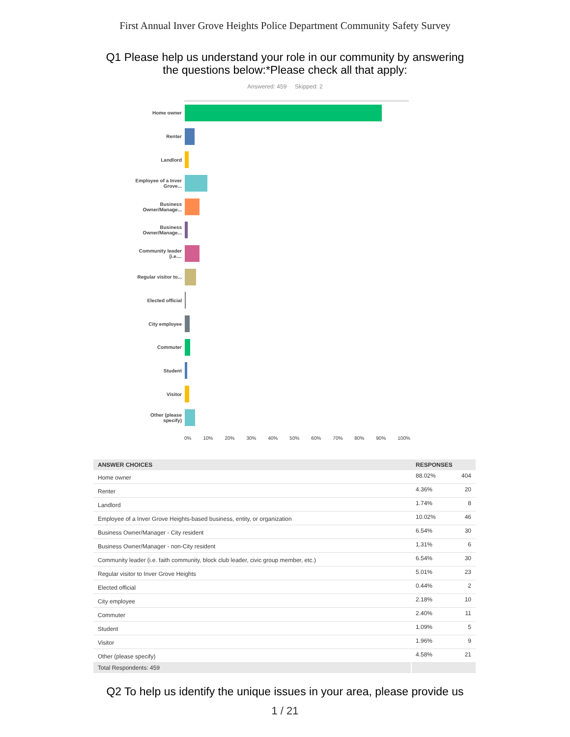First Annual Inver Grove Heights Police Department Community Safety Survey
Q1 Please help us understand your role in our community by answering
the questions below:*Please check all that apply:
Answered: 459 Skipped: 2
Home owner
Renter
Landlord
Employee of a Inver Grove...
Business Owner/Manage...
Business Owner/Manage...
Community leader (i.e....
Regular visitor to...
Elected official
City employee
Commuter
Student
Visitor
Other (please specify)
0% 10% 20% 30% 40% 50% 60% 70% 80% 90% 100%
| ANSWER CHOICES | RESPONSES | |
| --- | --- | --- |
| Home owner | 88.02% | 404 |
| Renter | 4.36% | 20 |
| Landlord | 1.74% | 8 |
| Employee of a Inver Grove Heights-based business, entity, or organization | 10.02% | 46 |
| Business Owner/Manager - City resident | 6.54% | 30 |
| Business Owner/Manager - non-City resident | 1.31% | 6 |
| Community leader (i.e. faith community, block club leader, civic group member, etc.) | 6.54% | 30 |
| Regular visitor to Inver Grove Heights | 5.01% | 23 |
| Elected official | 0.44% | 2 |
| City employee | 2.18% | 10 |
| Commuter | 2.40% | 11 |
| Student | 1.09% | 5 |
| Visitor | 1.96% | 9 |
| Other (please specify) | 4.58% | 21 |
| Total Respondents: 459 | | |
Q2 To help us identify the unique issues in your area, please provide us
1 / 21